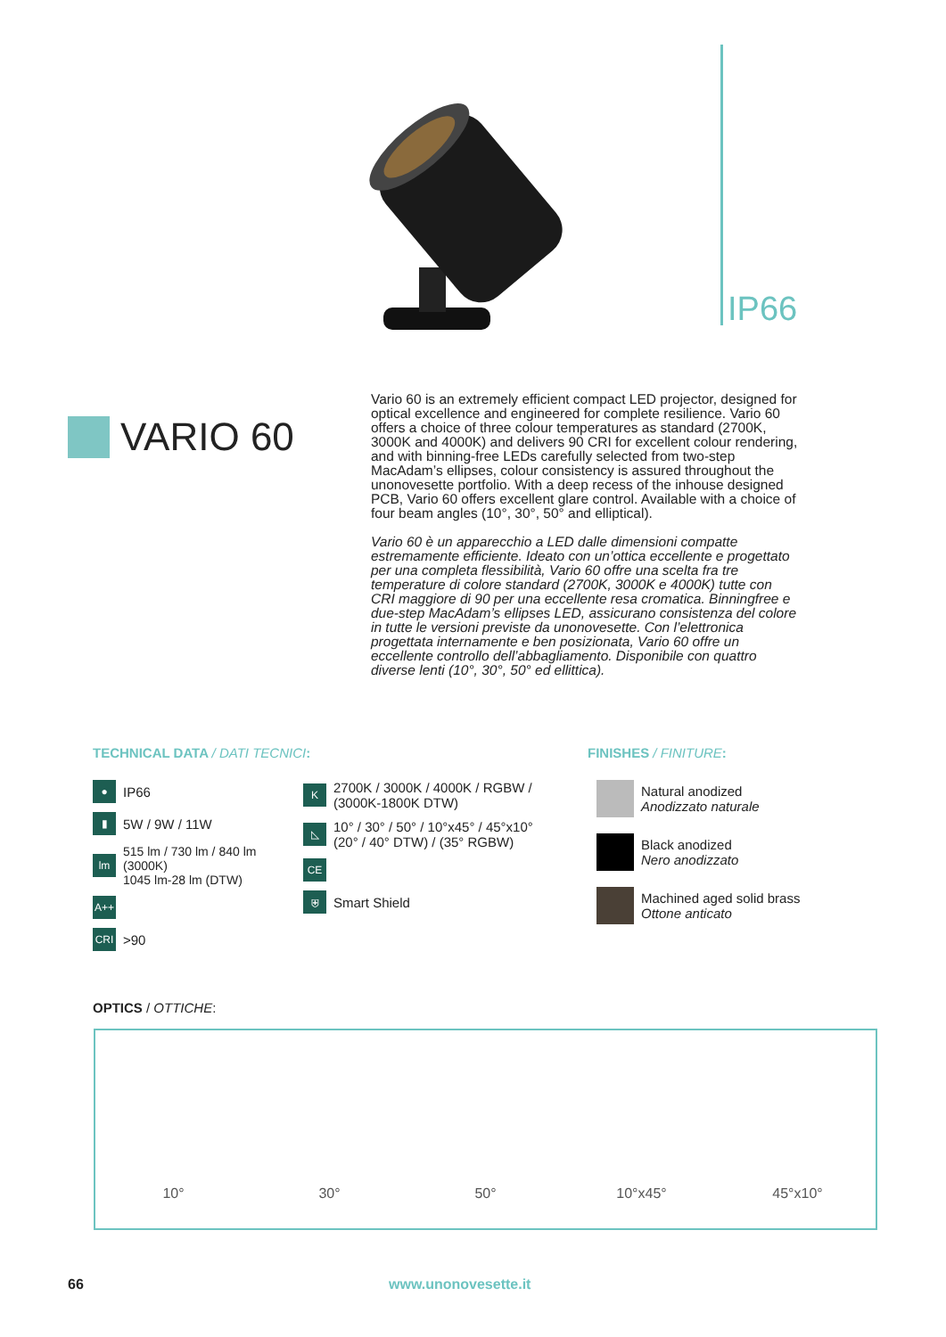IP66
VARIO 60
Vario 60 is an extremely efficient compact LED projector, designed for optical excellence and engineered for complete resilience. Vario 60 offers a choice of three colour temperatures as standard (2700K, 3000K and 4000K) and delivers 90 CRI for excellent colour rendering, and with binning-free LEDs carefully selected from two-step MacAdam’s ellipses, colour consistency is assured throughout the unonovesette portfolio. With a deep recess of the inhouse designed PCB, Vario 60 offers excellent glare control. Available with a choice of four beam angles (10°, 30°, 50° and elliptical).
Vario 60 è un apparecchio a LED dalle dimensioni compatte estremamente efficiente. Ideato con un’ottica eccellente e progettato per una completa flessibilità, Vario 60 offre una scelta fra tre temperature di colore standard (2700K, 3000K e 4000K) tutte con CRI maggiore di 90 per una eccellente resa cromatica. Binningfree e due-step MacAdam’s ellipses LED, assicurano consistenza del colore in tutte le versioni previste da unonovesette. Con l’elettronica progettata internamente e ben posizionata, Vario 60 offre un eccellente controllo dell’abbagliamento. Disponibile con quattro diverse lenti (10°, 30°, 50° ed ellittica).
TECHNICAL DATA / DATI TECNICI:
● IP66
▮ 5W / 9W / 11W
lm 515 lm / 730 lm / 840 lm (3000K)
1045 lm-28 lm (DTW)
A++
CRI >90
K 2700K / 3000K / 4000K / RGBW /
(3000K-1800K DTW)
◺ 10° / 30° / 50° / 10°x45° / 45°x10°
(20° / 40° DTW) / (35° RGBW)
CE
⛨ Smart Shield
FINISHES / FINITURE:
Natural anodized
Anodizzato naturale
Black anodized
Nero anodizzato
Machined aged solid brass
Ottone anticato
OPTICS / OTTICHE:
10°
30°
50°
10°x45°
45°x10°
66 www.unonovesette.it